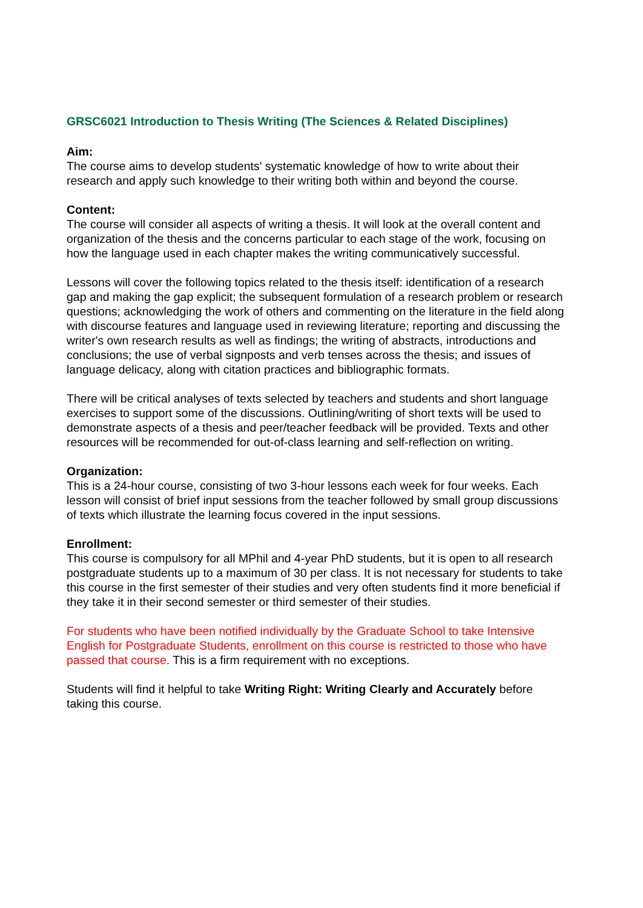GRSC6021 Introduction to Thesis Writing (The Sciences & Related Disciplines)
Aim:
The course aims to develop students' systematic knowledge of how to write about their research and apply such knowledge to their writing both within and beyond the course.
Content:
The course will consider all aspects of writing a thesis. It will look at the overall content and organization of the thesis and the concerns particular to each stage of the work, focusing on how the language used in each chapter makes the writing communicatively successful.
Lessons will cover the following topics related to the thesis itself: identification of a research gap and making the gap explicit; the subsequent formulation of a research problem or research questions; acknowledging the work of others and commenting on the literature in the field along with discourse features and language used in reviewing literature; reporting and discussing the writer's own research results as well as findings; the writing of abstracts, introductions and conclusions; the use of verbal signposts and verb tenses across the thesis; and issues of language delicacy, along with citation practices and bibliographic formats.
There will be critical analyses of texts selected by teachers and students and short language exercises to support some of the discussions. Outlining/writing of short texts will be used to demonstrate aspects of a thesis and peer/teacher feedback will be provided. Texts and other resources will be recommended for out-of-class learning and self-reflection on writing.
Organization:
This is a 24-hour course, consisting of two 3-hour lessons each week for four weeks. Each lesson will consist of brief input sessions from the teacher followed by small group discussions of texts which illustrate the learning focus covered in the input sessions.
Enrollment:
This course is compulsory for all MPhil and 4-year PhD students, but it is open to all research postgraduate students up to a maximum of 30 per class. It is not necessary for students to take this course in the first semester of their studies and very often students find it more beneficial if they take it in their second semester or third semester of their studies.
For students who have been notified individually by the Graduate School to take Intensive English for Postgraduate Students, enrollment on this course is restricted to those who have passed that course. This is a firm requirement with no exceptions.
Students will find it helpful to take Writing Right: Writing Clearly and Accurately before taking this course.